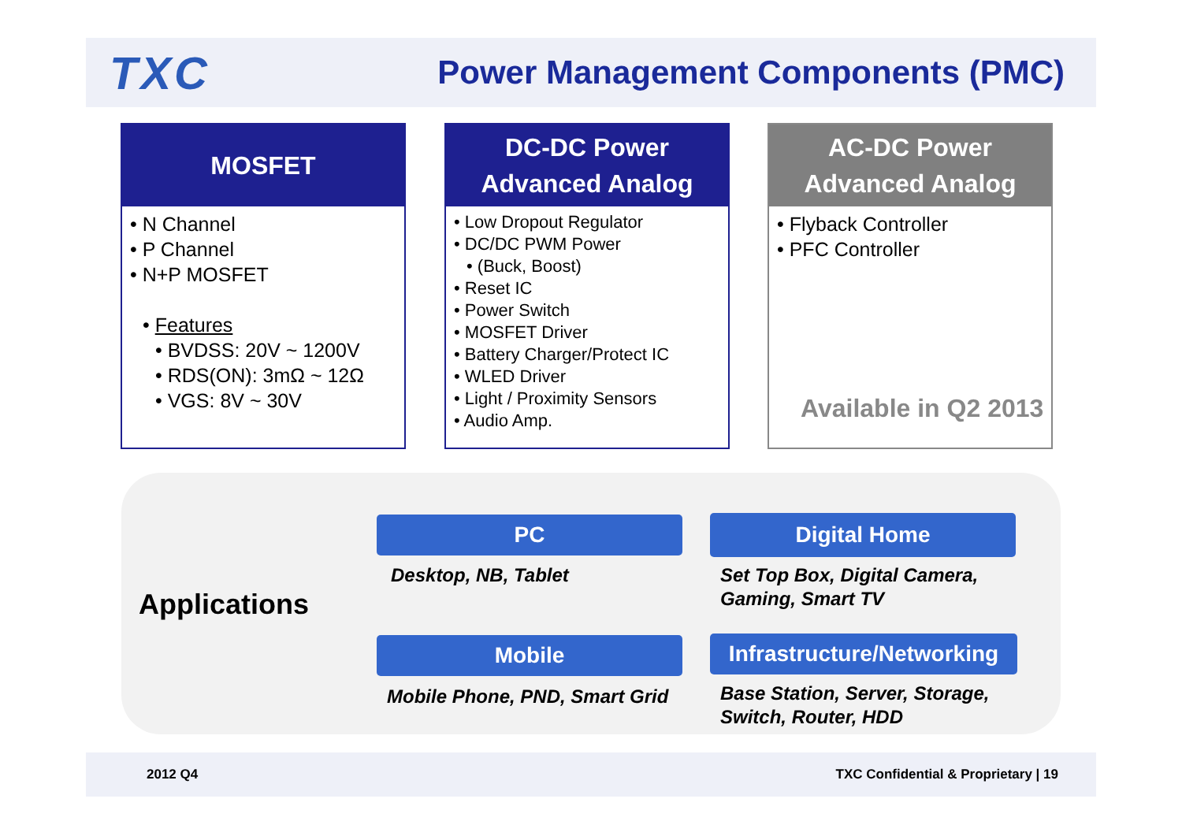TXC
Power Management Components (PMC)
MOSFET
• N Channel
• P Channel
• N+P MOSFET
• Features
• BVDSS: 20V ~ 1200V
• RDS(ON): 3mΩ ~ 12Ω
• VGS: 8V ~ 30V
DC-DC Power
Advanced Analog
• Low Dropout Regulator
• DC/DC PWM Power
• (Buck, Boost)
• Reset IC
• Power Switch
• MOSFET Driver
• Battery Charger/Protect IC
• WLED Driver
• Light / Proximity Sensors
• Audio Amp.
AC-DC Power
Advanced Analog
• Flyback Controller
• PFC Controller
Available in Q2 2013
Applications
PC
Desktop, NB, Tablet
Digital Home
Set Top Box, Digital Camera,
Gaming, Smart TV
Mobile
Mobile Phone, PND, Smart Grid
Infrastructure/Networking
Base Station, Server, Storage,
Switch, Router, HDD
2012 Q4 TXC Confidential & Proprietary | 19